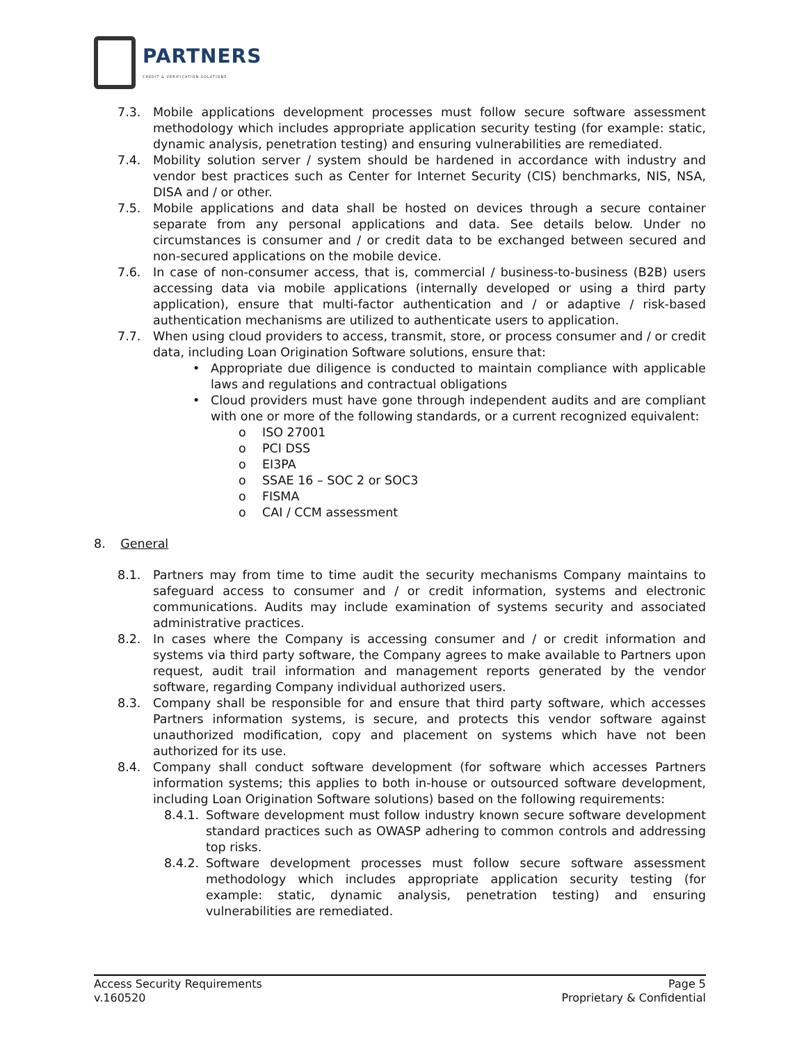PARTNERS
CREDIT & VERIFICATION SOLUTIONS
7.3. Mobile applications development processes must follow secure software assessment methodology which includes appropriate application security testing (for example: static, dynamic analysis, penetration testing) and ensuring vulnerabilities are remediated.
7.4. Mobility solution server / system should be hardened in accordance with industry and vendor best practices such as Center for Internet Security (CIS) benchmarks, NIS, NSA, DISA and / or other.
7.5. Mobile applications and data shall be hosted on devices through a secure container separate from any personal applications and data. See details below. Under no circumstances is consumer and / or credit data to be exchanged between secured and non-secured applications on the mobile device.
7.6. In case of non-consumer access, that is, commercial / business-to-business (B2B) users accessing data via mobile applications (internally developed or using a third party application), ensure that multi-factor authentication and / or adaptive / risk-based authentication mechanisms are utilized to authenticate users to application.
7.7. When using cloud providers to access, transmit, store, or process consumer and / or credit data, including Loan Origination Software solutions, ensure that:
• Appropriate due diligence is conducted to maintain compliance with applicable laws and regulations and contractual obligations
• Cloud providers must have gone through independent audits and are compliant with one or more of the following standards, or a current recognized equivalent:
o ISO 27001
o PCI DSS
o EI3PA
o SSAE 16 – SOC 2 or SOC3
o FISMA
o CAI / CCM assessment
8. General
8.1. Partners may from time to time audit the security mechanisms Company maintains to safeguard access to consumer and / or credit information, systems and electronic communications. Audits may include examination of systems security and associated administrative practices.
8.2. In cases where the Company is accessing consumer and / or credit information and systems via third party software, the Company agrees to make available to Partners upon request, audit trail information and management reports generated by the vendor software, regarding Company individual authorized users.
8.3. Company shall be responsible for and ensure that third party software, which accesses Partners information systems, is secure, and protects this vendor software against unauthorized modification, copy and placement on systems which have not been authorized for its use.
8.4. Company shall conduct software development (for software which accesses Partners information systems; this applies to both in-house or outsourced software development, including Loan Origination Software solutions) based on the following requirements:
8.4.1. Software development must follow industry known secure software development standard practices such as OWASP adhering to common controls and addressing top risks.
8.4.2. Software development processes must follow secure software assessment methodology which includes appropriate application security testing (for example: static, dynamic analysis, penetration testing) and ensuring vulnerabilities are remediated.
Access Security Requirements
v.160520
Page 5
Proprietary & Confidential